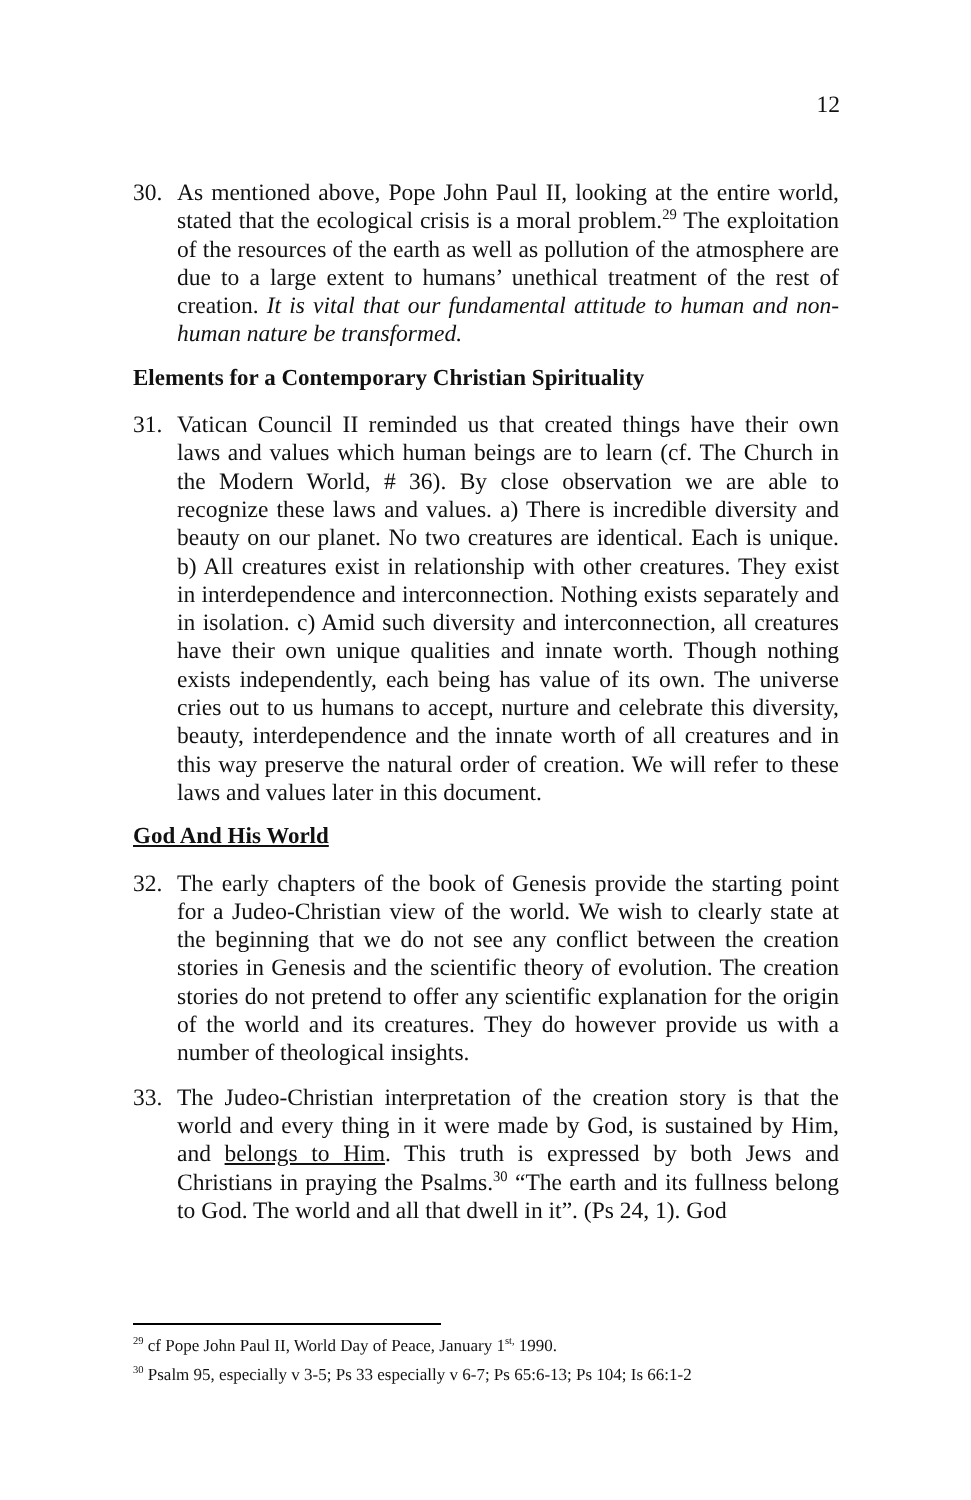12
30. As mentioned above, Pope John Paul II, looking at the entire world, stated that the ecological crisis is a moral problem.<sup>29</sup> The exploitation of the resources of the earth as well as pollution of the atmosphere are due to a large extent to humans’ unethical treatment of the rest of creation. It is vital that our fundamental attitude to human and non-human nature be transformed.
Elements for a Contemporary Christian Spirituality
31. Vatican Council II reminded us that created things have their own laws and values which human beings are to learn (cf. The Church in the Modern World, # 36). By close observation we are able to recognize these laws and values. a) There is incredible diversity and beauty on our planet. No two creatures are identical. Each is unique. b) All creatures exist in relationship with other creatures. They exist in interdependence and interconnection. Nothing exists separately and in isolation. c) Amid such diversity and interconnection, all creatures have their own unique qualities and innate worth. Though nothing exists independently, each being has value of its own. The universe cries out to us humans to accept, nurture and celebrate this diversity, beauty, interdependence and the innate worth of all creatures and in this way preserve the natural order of creation. We will refer to these laws and values later in this document.
God And His World
32. The early chapters of the book of Genesis provide the starting point for a Judeo-Christian view of the world. We wish to clearly state at the beginning that we do not see any conflict between the creation stories in Genesis and the scientific theory of evolution. The creation stories do not pretend to offer any scientific explanation for the origin of the world and its creatures. They do however provide us with a number of theological insights.
33. The Judeo-Christian interpretation of the creation story is that the world and every thing in it were made by God, is sustained by Him, and belongs to Him. This truth is expressed by both Jews and Christians in praying the Psalms.<sup>30</sup> “The earth and its fullness belong to God. The world and all that dwell in it”. (Ps 24, 1). God
<sup>29</sup> cf Pope John Paul II, World Day of Peace, January 1<sup>st,</sup> 1990.
<sup>30</sup> Psalm 95, especially v 3-5; Ps 33 especially v 6-7; Ps 65:6-13; Ps 104; Is 66:1-2